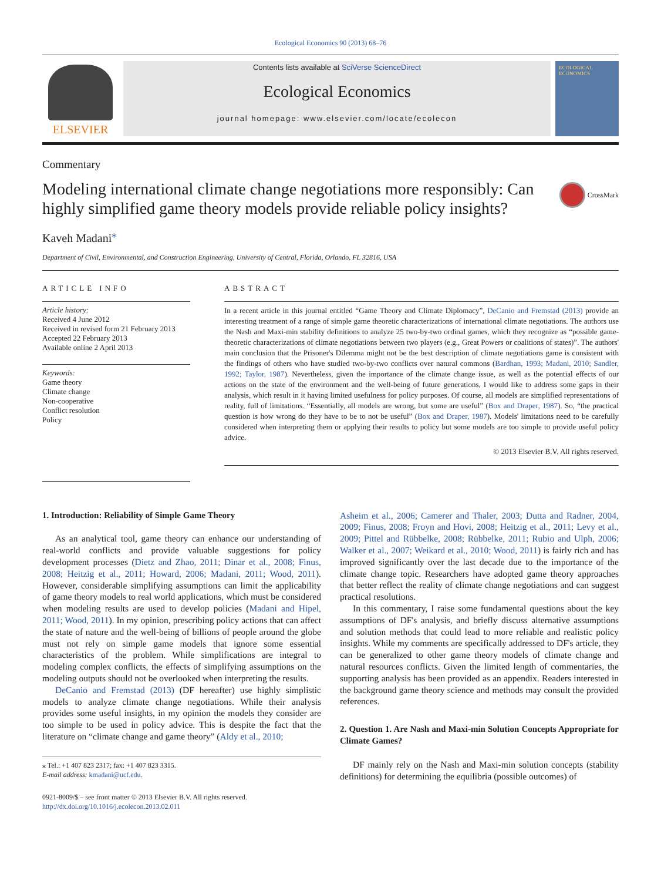Ecological Economics 90 (2013) 68–76
ELSEVIER
Contents lists available at SciVerse ScienceDirect
Ecological Economics
journal homepage: www.elsevier.com/locate/ecolecon
ECOLOGICAL ECONOMICS
Commentary
Modeling international climate change negotiations more responsibly: Can highly simplified game theory models provide reliable policy insights?
CrossMark
Kaveh Madani<sup>⁎</sup>
Department of Civil, Environmental, and Construction Engineering, University of Central, Florida, Orlando, FL 32816, USA
ARTICLE INFO
Article history:
Received 4 June 2012
Received in revised form 21 February 2013
Accepted 22 February 2013
Available online 2 April 2013
Keywords:
Game theory
Climate change
Non-cooperative
Conflict resolution
Policy
ABSTRACT
In a recent article in this journal entitled “Game Theory and Climate Diplomacy”, DeCanio and Fremstad (2013) provide an interesting treatment of a range of simple game theoretic characterizations of international climate negotiations. The authors use the Nash and Maxi-min stability definitions to analyze 25 two-by-two ordinal games, which they recognize as “possible game-theoretic characterizations of climate negotiations between two players (e.g., Great Powers or coalitions of states)”. The authors' main conclusion that the Prisoner's Dilemma might not be the best description of climate negotiations game is consistent with the findings of others who have studied two-by-two conflicts over natural commons (Bardhan, 1993; Madani, 2010; Sandler, 1992; Taylor, 1987). Nevertheless, given the importance of the climate change issue, as well as the potential effects of our actions on the state of the environment and the well-being of future generations, I would like to address some gaps in their analysis, which result in it having limited usefulness for policy purposes. Of course, all models are simplified representations of reality, full of limitations. “Essentially, all models are wrong, but some are useful” (Box and Draper, 1987). So, “the practical question is how wrong do they have to be to not be useful” (Box and Draper, 1987). Models' limitations need to be carefully considered when interpreting them or applying their results to policy but some models are too simple to provide useful policy advice.
© 2013 Elsevier B.V. All rights reserved.
1. Introduction: Reliability of Simple Game Theory
As an analytical tool, game theory can enhance our understanding of real-world conflicts and provide valuable suggestions for policy development processes (Dietz and Zhao, 2011; Dinar et al., 2008; Finus, 2008; Heitzig et al., 2011; Howard, 2006; Madani, 2011; Wood, 2011). However, considerable simplifying assumptions can limit the applicability of game theory models to real world applications, which must be considered when modeling results are used to develop policies (Madani and Hipel, 2011; Wood, 2011). In my opinion, prescribing policy actions that can affect the state of nature and the well-being of billions of people around the globe must not rely on simple game models that ignore some essential characteristics of the problem. While simplifications are integral to modeling complex conflicts, the effects of simplifying assumptions on the modeling outputs should not be overlooked when interpreting the results.
DeCanio and Fremstad (2013) (DF hereafter) use highly simplistic models to analyze climate change negotiations. While their analysis provides some useful insights, in my opinion the models they consider are too simple to be used in policy advice. This is despite the fact that the literature on “climate change and game theory” (Aldy et al., 2010;
⁎ Tel.: +1 407 823 2317; fax: +1 407 823 3315.
E-mail address: kmadani@ucf.edu.
0921-8009/$ – see front matter © 2013 Elsevier B.V. All rights reserved.
http://dx.doi.org/10.1016/j.ecolecon.2013.02.011
Asheim et al., 2006; Camerer and Thaler, 2003; Dutta and Radner, 2004, 2009; Finus, 2008; Froyn and Hovi, 2008; Heitzig et al., 2011; Levy et al., 2009; Pittel and Rübbelke, 2008; Rübbelke, 2011; Rubio and Ulph, 2006; Walker et al., 2007; Weikard et al., 2010; Wood, 2011) is fairly rich and has improved significantly over the last decade due to the importance of the climate change topic. Researchers have adopted game theory approaches that better reflect the reality of climate change negotiations and can suggest practical resolutions.
In this commentary, I raise some fundamental questions about the key assumptions of DF's analysis, and briefly discuss alternative assumptions and solution methods that could lead to more reliable and realistic policy insights. While my comments are specifically addressed to DF's article, they can be generalized to other game theory models of climate change and natural resources conflicts. Given the limited length of commentaries, the supporting analysis has been provided as an appendix. Readers interested in the background game theory science and methods may consult the provided references.
2. Question 1. Are Nash and Maxi-min Solution Concepts Appropriate for Climate Games?
DF mainly rely on the Nash and Maxi-min solution concepts (stability definitions) for determining the equilibria (possible outcomes) of